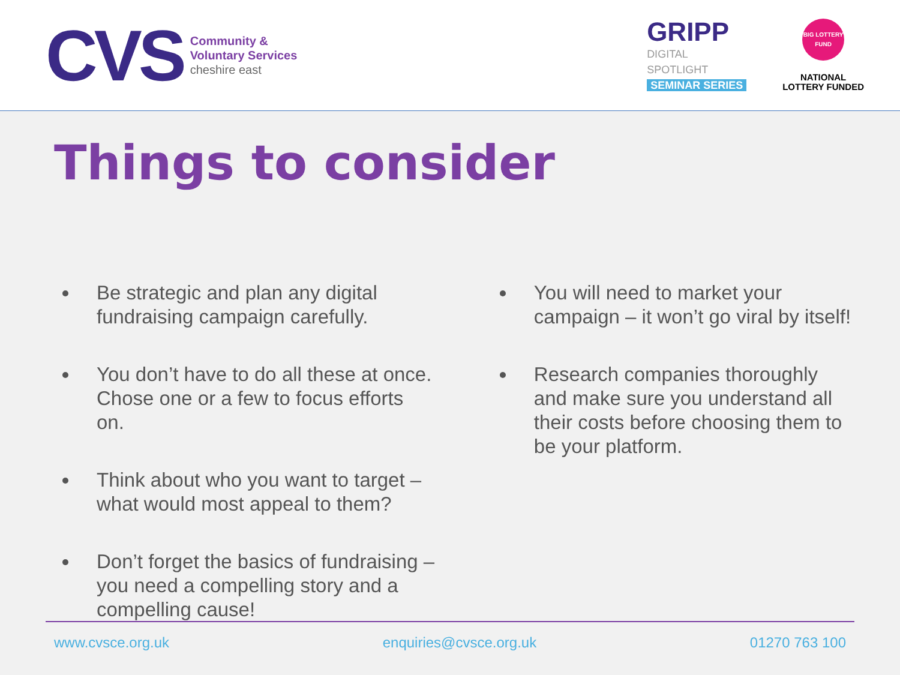CVS
Community &
Voluntary Services
cheshire east
GRIPP
DIGITAL
SPOTLIGHT
SEMINAR SERIES
BIG LOTTERY FUND
NATIONAL
LOTTERY FUNDED
Things to consider
Be strategic and plan any digital fundraising campaign carefully.
You don’t have to do all these at once. Chose one or a few to focus efforts on.
Think about who you want to target – what would most appeal to them?
Don’t forget the basics of fundraising – you need a compelling story and a compelling cause!
You will need to market your campaign – it won’t go viral by itself!
Research companies thoroughly and make sure you understand all their costs before choosing them to be your platform.
www.cvsce.org.uk enquiries@cvsce.org.uk 01270 763 100